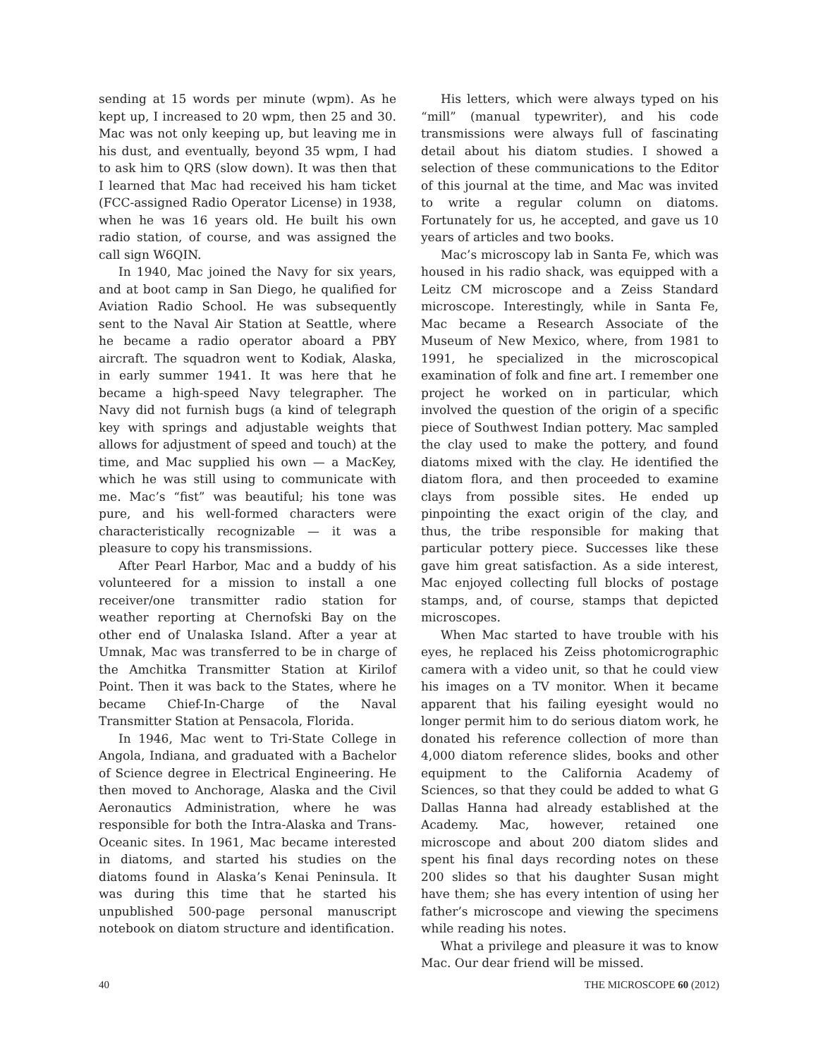sending at 15 words per minute (wpm). As he kept up, I increased to 20 wpm, then 25 and 30. Mac was not only keeping up, but leaving me in his dust, and eventually, beyond 35 wpm, I had to ask him to QRS (slow down). It was then that I learned that Mac had received his ham ticket (FCC-assigned Radio Operator License) in 1938, when he was 16 years old. He built his own radio station, of course, and was assigned the call sign W6QIN.
In 1940, Mac joined the Navy for six years, and at boot camp in San Diego, he qualified for Aviation Radio School. He was subsequently sent to the Naval Air Station at Seattle, where he became a radio operator aboard a PBY aircraft. The squadron went to Kodiak, Alaska, in early summer 1941. It was here that he became a high-speed Navy telegrapher. The Navy did not furnish bugs (a kind of telegraph key with springs and adjustable weights that allows for adjustment of speed and touch) at the time, and Mac supplied his own — a MacKey, which he was still using to communicate with me. Mac’s “fist” was beautiful; his tone was pure, and his well-formed characters were characteristically recognizable — it was a pleasure to copy his transmissions.
After Pearl Harbor, Mac and a buddy of his volunteered for a mission to install a one receiver/one transmitter radio station for weather reporting at Chernofski Bay on the other end of Unalaska Island. After a year at Umnak, Mac was transferred to be in charge of the Amchitka Transmitter Station at Kirilof Point. Then it was back to the States, where he became Chief-In-Charge of the Naval Transmitter Station at Pensacola, Florida.
In 1946, Mac went to Tri-State College in Angola, Indiana, and graduated with a Bachelor of Science degree in Electrical Engineering. He then moved to Anchorage, Alaska and the Civil Aeronautics Administration, where he was responsible for both the Intra-Alaska and Trans-Oceanic sites. In 1961, Mac became interested in diatoms, and started his studies on the diatoms found in Alaska’s Kenai Peninsula. It was during this time that he started his unpublished 500-page personal manuscript notebook on diatom structure and identification.
His letters, which were always typed on his “mill” (manual typewriter), and his code transmissions were always full of fascinating detail about his diatom studies. I showed a selection of these communications to the Editor of this journal at the time, and Mac was invited to write a regular column on diatoms. Fortunately for us, he accepted, and gave us 10 years of articles and two books.
Mac’s microscopy lab in Santa Fe, which was housed in his radio shack, was equipped with a Leitz CM microscope and a Zeiss Standard microscope. Interestingly, while in Santa Fe, Mac became a Research Associate of the Museum of New Mexico, where, from 1981 to 1991, he specialized in the microscopical examination of folk and fine art. I remember one project he worked on in particular, which involved the question of the origin of a specific piece of Southwest Indian pottery. Mac sampled the clay used to make the pottery, and found diatoms mixed with the clay. He identified the diatom flora, and then proceeded to examine clays from possible sites. He ended up pinpointing the exact origin of the clay, and thus, the tribe responsible for making that particular pottery piece. Successes like these gave him great satisfaction. As a side interest, Mac enjoyed collecting full blocks of postage stamps, and, of course, stamps that depicted microscopes.
When Mac started to have trouble with his eyes, he replaced his Zeiss photomicrographic camera with a video unit, so that he could view his images on a TV monitor. When it became apparent that his failing eyesight would no longer permit him to do serious diatom work, he donated his reference collection of more than 4,000 diatom reference slides, books and other equipment to the California Academy of Sciences, so that they could be added to what G Dallas Hanna had already established at the Academy. Mac, however, retained one microscope and about 200 diatom slides and spent his final days recording notes on these 200 slides so that his daughter Susan might have them; she has every intention of using her father’s microscope and viewing the specimens while reading his notes.
What a privilege and pleasure it was to know Mac. Our dear friend will be missed.
40 THE MICROSCOPE 60 (2012)